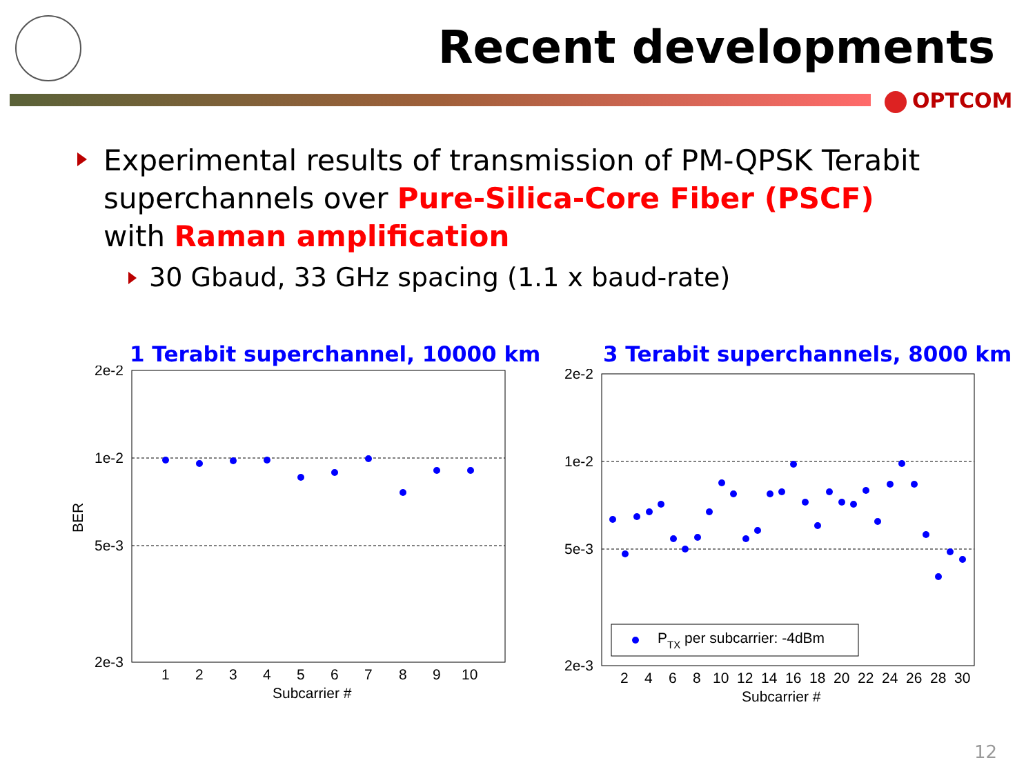Recent developments
OPTCOM
Experimental results of transmission of PM-QPSK Terabit superchannels over Pure-Silica-Core Fiber (PSCF) with Raman amplification
30 Gbaud, 33 GHz spacing (1.1 x baud-rate)
1 Terabit superchannel, 10000 km
3 Terabit superchannels, 8000 km
2e-2
1e-2
5e-3
2e-3
BER
1
2
3
4
5
6
7
8
9
10
Subcarrier #
2e-2
1e-2
5e-3
2e-3
PTX per subcarrier: -4dBm
2
4
6
8
10
12
14
16
18
20
22
24
26
28
30
Subcarrier #
12